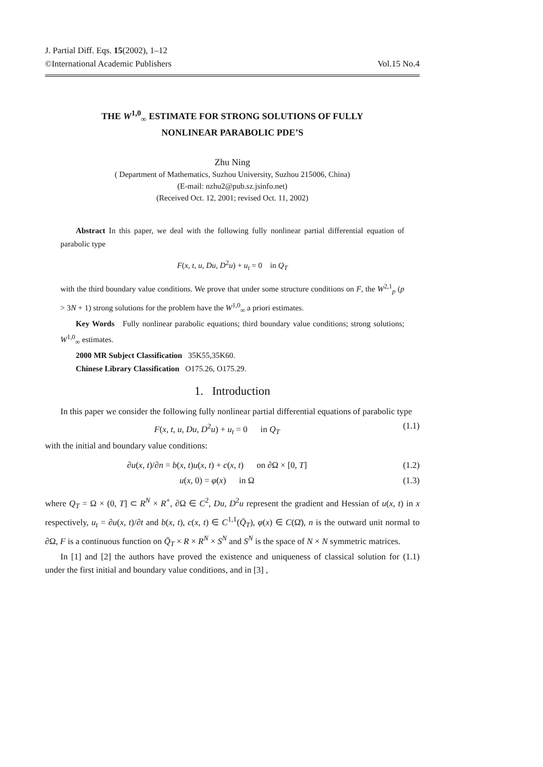J. Partial Diff. Eqs. 15(2002), 1–12
©International Academic Publishers Vol.15 No.4
THE W<sup>1,0</sup><sub>∞</sub> ESTIMATE FOR STRONG SOLUTIONS OF FULLY
NONLINEAR PARABOLIC PDE’S
Zhu Ning
( Department of Mathematics, Suzhou University, Suzhou 215006, China)
(E-mail: nzhu2@pub.sz.jsinfo.net)
(Received Oct. 12, 2001; revised Oct. 11, 2002)
Abstract In this paper, we deal with the following fully nonlinear partial differential equation of parabolic type
F(x, t, u, Du, D<sup>2</sup>u) + u<sub>t</sub> = 0 in Q<sub>T</sub>
with the third boundary value conditions. We prove that under some structure conditions on F, the W<sup>2,1</sup><sub>p</sub> (p > 3N + 1) strong solutions for the problem have the W<sup>1,0</sup><sub>∞</sub> a priori estimates.
Key Words Fully nonlinear parabolic equations; third boundary value conditions; strong solutions; W<sup>1,0</sup><sub>∞</sub> estimates.
2000 MR Subject Classification 35K55,35K60.
Chinese Library Classification O175.26, O175.29.
1. Introduction
In this paper we consider the following fully nonlinear partial differential equations of parabolic type
F(x, t, u, Du, D<sup>2</sup>u) + u<sub>t</sub> = 0 in Q<sub>T</sub> (1.1)
with the initial and boundary value conditions:
∂u(x, t)/∂n = b(x, t)u(x, t) + c(x, t) on ∂Ω × [0, T] (1.2)
u(x, 0) = φ(x) in Ω (1.3)
where Q<sub>T</sub> = Ω × (0, T] ⊂ R<sup>N</sup> × R<sup>+</sup>, ∂Ω ∈ C<sup>2</sup>, Du, D<sup>2</sup>u represent the gradient and Hessian of u(x, t) in x respectively, u<sub>t</sub> = ∂u(x, t)/∂t and b(x, t), c(x, t) ∈ C<sup>1,1</sup>(Q̄<sub>T</sub>), φ(x) ∈ C(Ω̄), n is the outward unit normal to ∂Ω, F is a continuous function on Q̄<sub>T</sub> × R × R<sup>N</sup> × S<sup>N</sup> and S<sup>N</sup> is the space of N × N symmetric matrices.
In [1] and [2] the authors have proved the existence and uniqueness of classical solution for (1.1) under the first initial and boundary value conditions, and in [3] ,